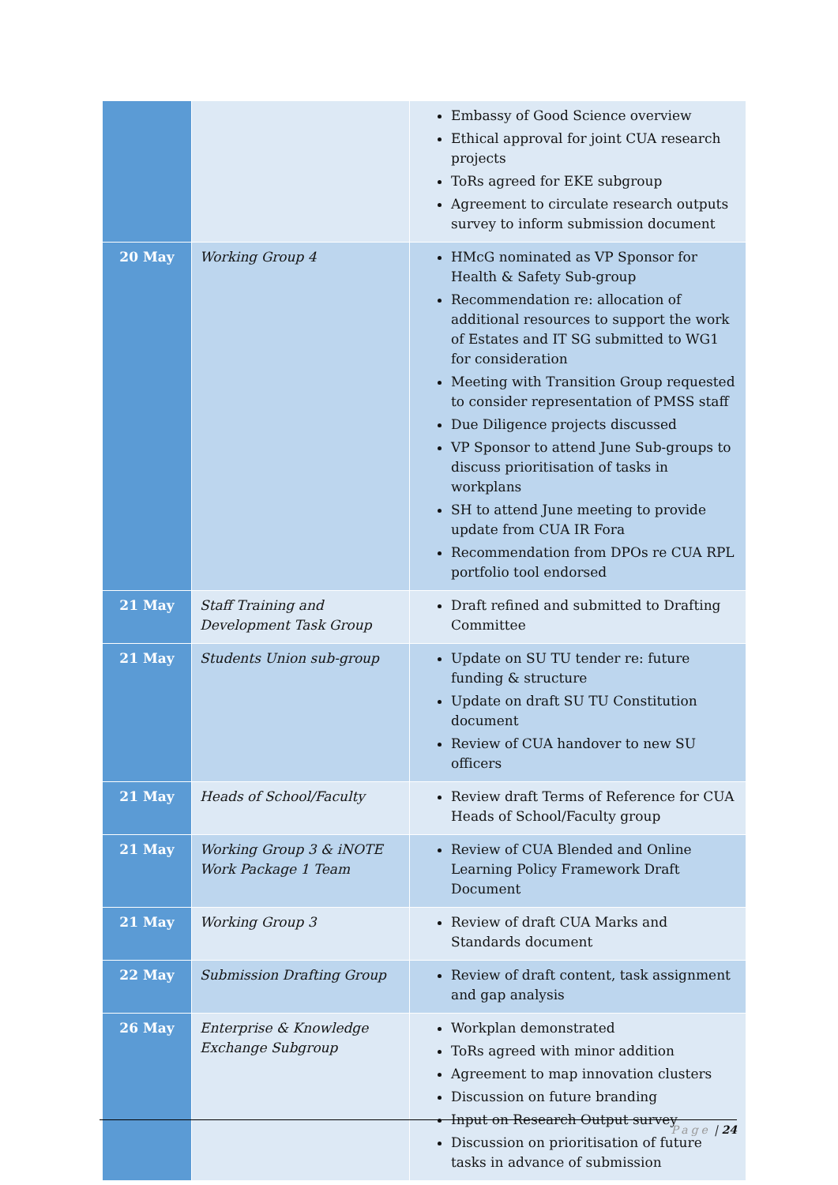| | | Embassy of Good Science overview Ethical approval for joint CUA research projects ToRs agreed for EKE subgroup Agreement to circulate research outputs survey to inform submission document |
| 20 May | Working Group 4 | HMcG nominated as VP Sponsor for Health & Safety Sub-group Recommendation re: allocation of additional resources to support the work of Estates and IT SG submitted to WG1 for consideration Meeting with Transition Group requested to consider representation of PMSS staff Due Diligence projects discussed VP Sponsor to attend June Sub-groups to discuss prioritisation of tasks in workplans SH to attend June meeting to provide update from CUA IR Fora Recommendation from DPOs re CUA RPL portfolio tool endorsed |
| 21 May | Staff Training and Development Task Group | Draft refined and submitted to Drafting Committee |
| 21 May | Students Union sub-group | Update on SU TU tender re: future funding & structure Update on draft SU TU Constitution document Review of CUA handover to new SU officers |
| 21 May | Heads of School/Faculty | Review draft Terms of Reference for CUA Heads of School/Faculty group |
| 21 May | Working Group 3 & iNOTE Work Package 1 Team | Review of CUA Blended and Online Learning Policy Framework Draft Document |
| 21 May | Working Group 3 | Review of draft CUA Marks and Standards document |
| 22 May | Submission Drafting Group | Review of draft content, task assignment and gap analysis |
| 26 May | Enterprise & Knowledge Exchange Subgroup | Workplan demonstrated ToRs agreed with minor addition Agreement to map innovation clusters Discussion on future branding Input on Research Output survey Discussion on prioritisation of future tasks in advance of submission |
Page | 24